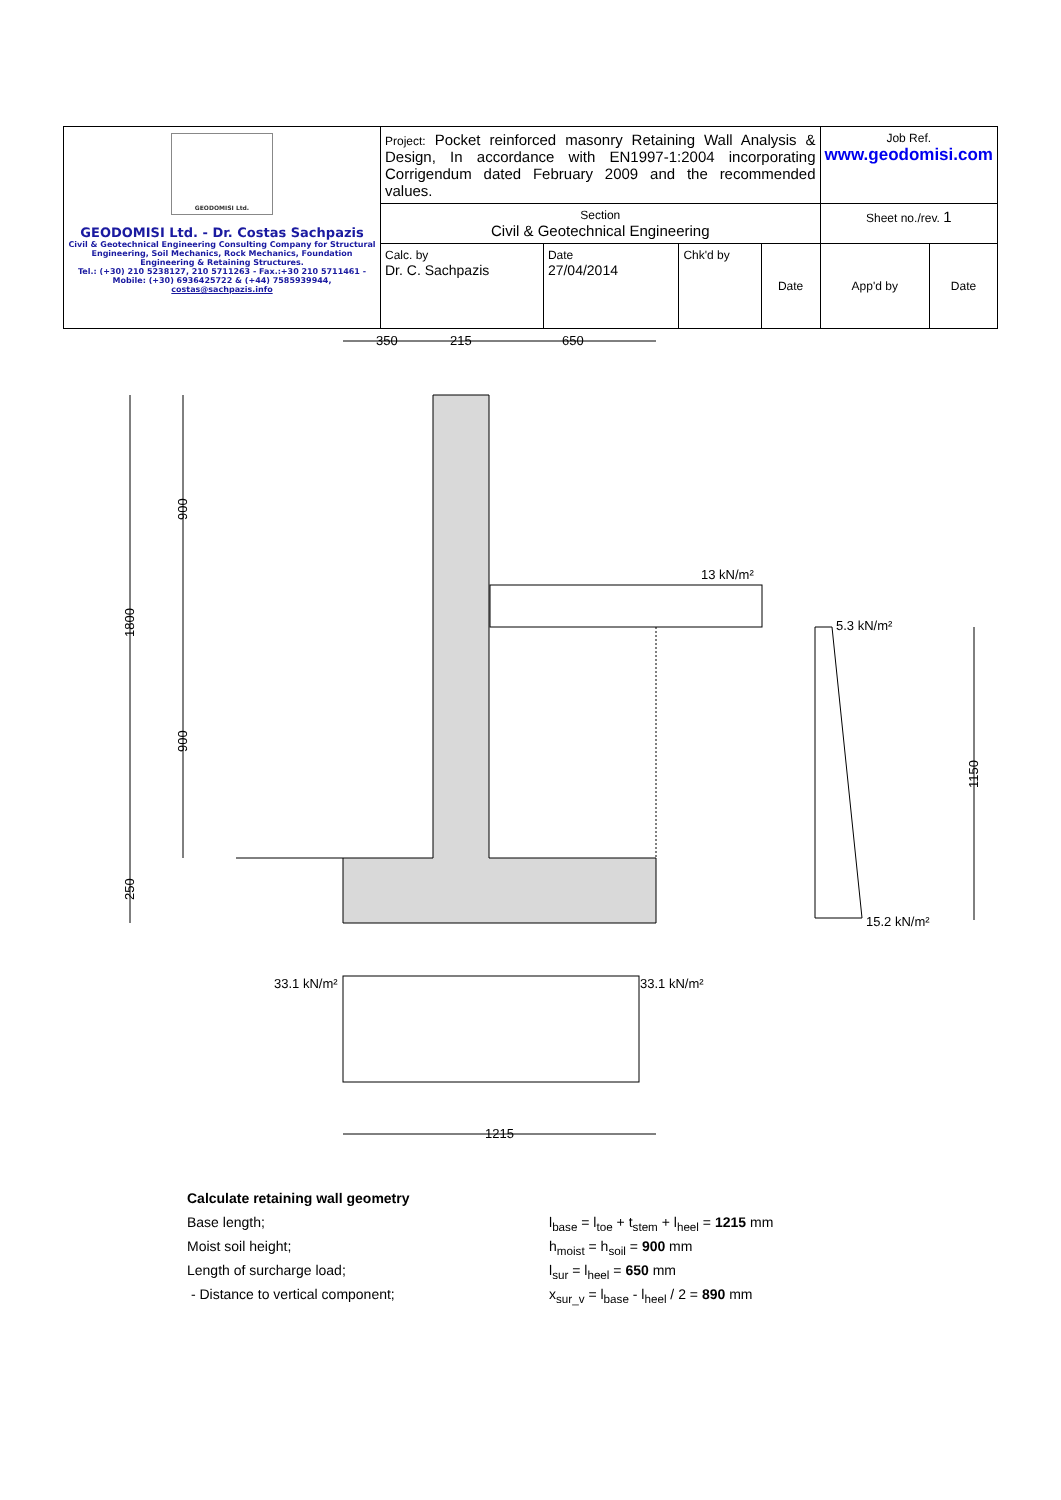| GEODOMISI Ltd. GEODOMISI Ltd. - Dr. Costas Sachpazis Civil & Geotechnical Engineering Consulting Company for Structural Engineering, Soil Mechanics, Rock Mechanics, Foundation Engineering & Retaining Structures. Tel.: (+30) 210 5238127, 210 5711263 - Fax.:+30 210 5711461 - Mobile: (+30) 6936425722 & (+44) 7585939944, costas@sachpazis.info | Project: Pocket reinforced masonry Retaining Wall Analysis & Design, In accordance with EN1997-1:2004 incorporating Corrigendum dated February 2009 and the recommended values. | | | | Job Ref. www.geodomisi.com | |
| | Section Civil & Geotechnical Engineering | | | | Sheet no./rev. 1 | |
| | Calc. by Dr. C. Sachpazis | Date 27/04/2014 | Chk'd by | Date | App'd by | Date |
350
215
650
13 kN/m²
1800
900
900
250
5.3 kN/m²
15.2 kN/m²
1150
33.1 kN/m²
33.1 kN/m²
1215
Calculate retaining wall geometry
Base length; l<sub>base</sub> = l<sub>toe</sub> + t<sub>stem</sub> + l<sub>heel</sub> = 1215 mm
Moist soil height; h<sub>moist</sub> = h<sub>soil</sub> = 900 mm
Length of surcharge load; l<sub>sur</sub> = l<sub>heel</sub> = 650 mm
- Distance to vertical component; x<sub>sur_v</sub> = l<sub>base</sub> - l<sub>heel</sub> / 2 = 890 mm